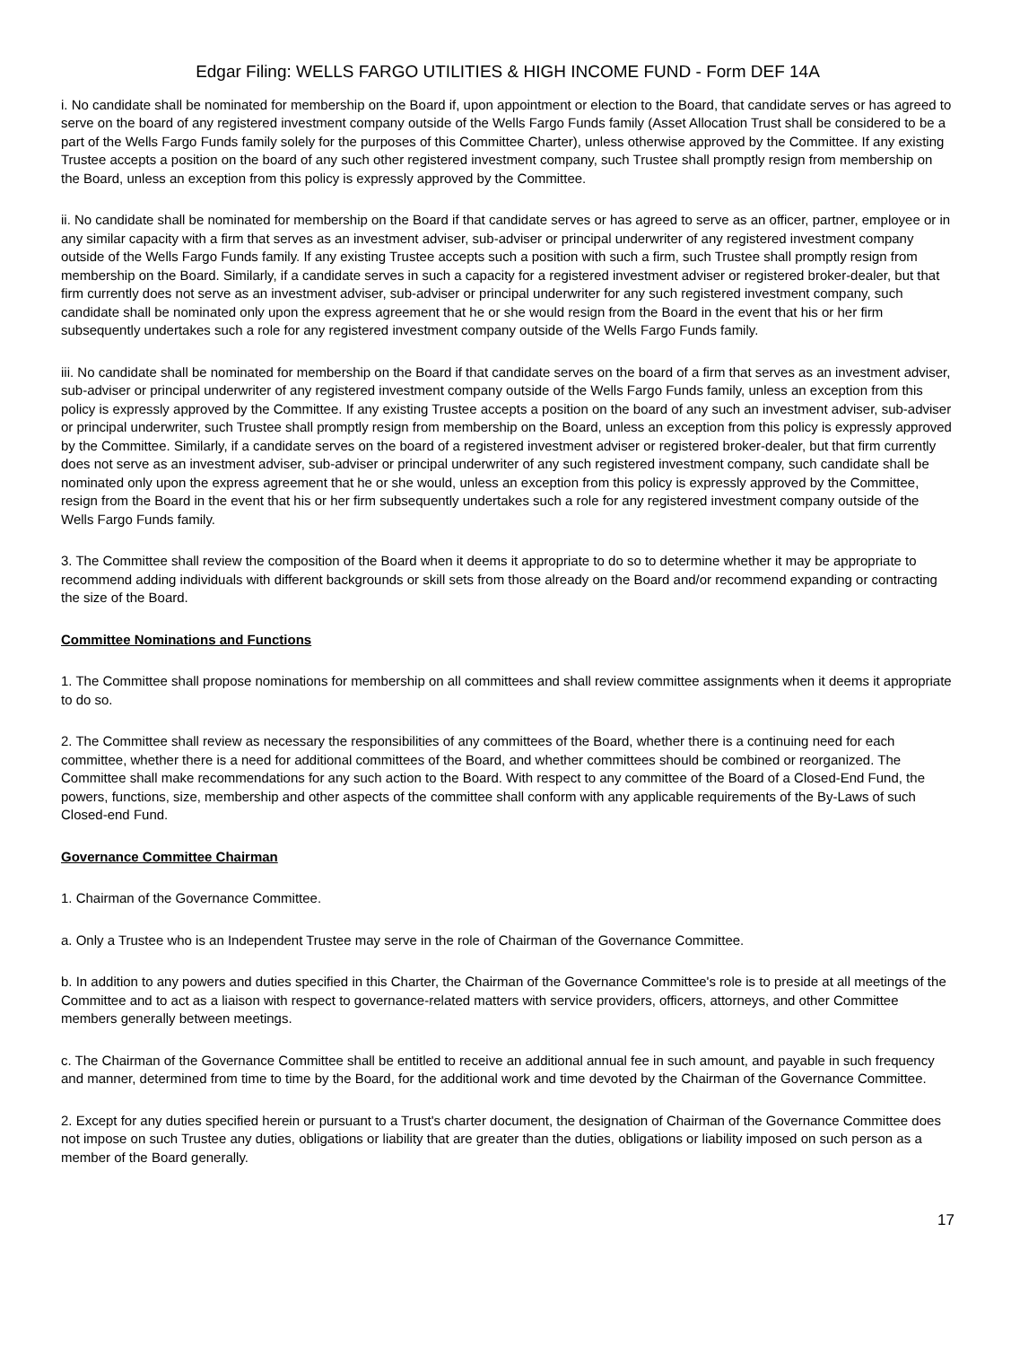Edgar Filing: WELLS FARGO UTILITIES & HIGH INCOME FUND - Form DEF 14A
i. No candidate shall be nominated for membership on the Board if, upon appointment or election to the Board, that candidate serves or has agreed to serve on the board of any registered investment company outside of the Wells Fargo Funds family (Asset Allocation Trust shall be considered to be a part of the Wells Fargo Funds family solely for the purposes of this Committee Charter), unless otherwise approved by the Committee. If any existing Trustee accepts a position on the board of any such other registered investment company, such Trustee shall promptly resign from membership on the Board, unless an exception from this policy is expressly approved by the Committee.
ii. No candidate shall be nominated for membership on the Board if that candidate serves or has agreed to serve as an officer, partner, employee or in any similar capacity with a firm that serves as an investment adviser, sub-adviser or principal underwriter of any registered investment company outside of the Wells Fargo Funds family. If any existing Trustee accepts such a position with such a firm, such Trustee shall promptly resign from membership on the Board. Similarly, if a candidate serves in such a capacity for a registered investment adviser or registered broker-dealer, but that firm currently does not serve as an investment adviser, sub-adviser or principal underwriter for any such registered investment company, such candidate shall be nominated only upon the express agreement that he or she would resign from the Board in the event that his or her firm subsequently undertakes such a role for any registered investment company outside of the Wells Fargo Funds family.
iii. No candidate shall be nominated for membership on the Board if that candidate serves on the board of a firm that serves as an investment adviser, sub-adviser or principal underwriter of any registered investment company outside of the Wells Fargo Funds family, unless an exception from this policy is expressly approved by the Committee. If any existing Trustee accepts a position on the board of any such an investment adviser, sub-adviser or principal underwriter, such Trustee shall promptly resign from membership on the Board, unless an exception from this policy is expressly approved by the Committee. Similarly, if a candidate serves on the board of a registered investment adviser or registered broker-dealer, but that firm currently does not serve as an investment adviser, sub-adviser or principal underwriter of any such registered investment company, such candidate shall be nominated only upon the express agreement that he or she would, unless an exception from this policy is expressly approved by the Committee, resign from the Board in the event that his or her firm subsequently undertakes such a role for any registered investment company outside of the Wells Fargo Funds family.
3. The Committee shall review the composition of the Board when it deems it appropriate to do so to determine whether it may be appropriate to recommend adding individuals with different backgrounds or skill sets from those already on the Board and/or recommend expanding or contracting the size of the Board.
Committee Nominations and Functions
1. The Committee shall propose nominations for membership on all committees and shall review committee assignments when it deems it appropriate to do so.
2. The Committee shall review as necessary the responsibilities of any committees of the Board, whether there is a continuing need for each committee, whether there is a need for additional committees of the Board, and whether committees should be combined or reorganized. The Committee shall make recommendations for any such action to the Board. With respect to any committee of the Board of a Closed-End Fund, the powers, functions, size, membership and other aspects of the committee shall conform with any applicable requirements of the By-Laws of such Closed-end Fund.
Governance Committee Chairman
1. Chairman of the Governance Committee.
a. Only a Trustee who is an Independent Trustee may serve in the role of Chairman of the Governance Committee.
b. In addition to any powers and duties specified in this Charter, the Chairman of the Governance Committee's role is to preside at all meetings of the Committee and to act as a liaison with respect to governance-related matters with service providers, officers, attorneys, and other Committee members generally between meetings.
c. The Chairman of the Governance Committee shall be entitled to receive an additional annual fee in such amount, and payable in such frequency and manner, determined from time to time by the Board, for the additional work and time devoted by the Chairman of the Governance Committee.
2. Except for any duties specified herein or pursuant to a Trust's charter document, the designation of Chairman of the Governance Committee does not impose on such Trustee any duties, obligations or liability that are greater than the duties, obligations or liability imposed on such person as a member of the Board generally.
17